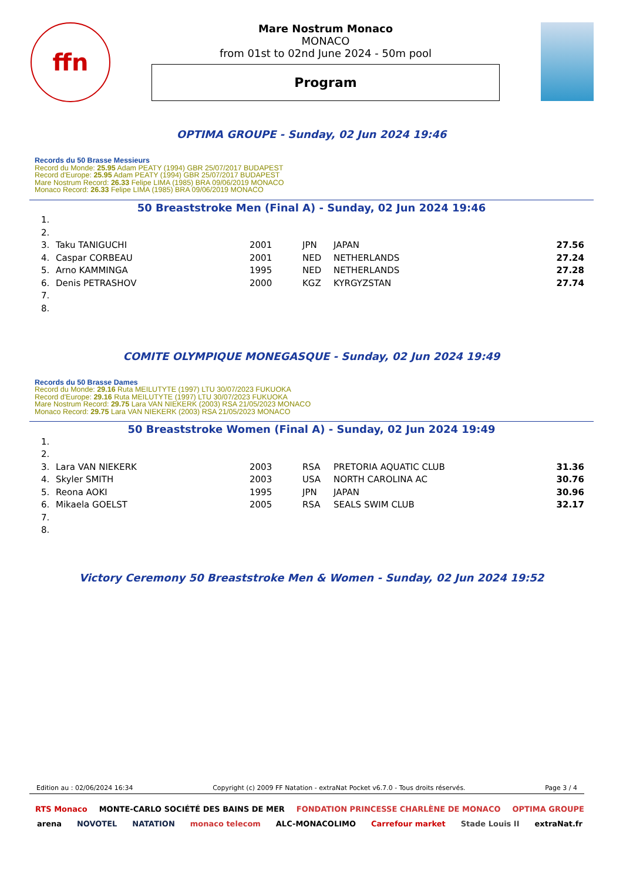ffn
Mare Nostrum Monaco
MONACO
from 01st to 02nd June 2024 - 50m pool
Program
OPTIMA GROUPE - Sunday, 02 Jun 2024 19:46
Records du 50 Brasse Messieurs
Record du Monde: 25.95 Adam PEATY (1994) GBR 25/07/2017 BUDAPEST
Record d'Europe: 25.95 Adam PEATY (1994) GBR 25/07/2017 BUDAPEST
Mare Nostrum Record: 26.33 Felipe LIMA (1985) BRA 09/06/2019 MONACO
Monaco Record: 26.33 Felipe LIMA (1985) BRA 09/06/2019 MONACO
50 Breaststroke Men (Final A) - Sunday, 02 Jun 2024 19:46
| 1. | | | | | |
| 2. | | | | | |
| 3. | Taku TANIGUCHI | 2001 | JPN | JAPAN | 27.56 |
| 4. | Caspar CORBEAU | 2001 | NED | NETHERLANDS | 27.24 |
| 5. | Arno KAMMINGA | 1995 | NED | NETHERLANDS | 27.28 |
| 6. | Denis PETRASHOV | 2000 | KGZ | KYRGYZSTAN | 27.74 |
| 7. | | | | | |
| 8. | | | | | |
COMITE OLYMPIQUE MONEGASQUE - Sunday, 02 Jun 2024 19:49
Records du 50 Brasse Dames
Record du Monde: 29.16 Ruta MEILUTYTE (1997) LTU 30/07/2023 FUKUOKA
Record d'Europe: 29.16 Ruta MEILUTYTE (1997) LTU 30/07/2023 FUKUOKA
Mare Nostrum Record: 29.75 Lara VAN NIEKERK (2003) RSA 21/05/2023 MONACO
Monaco Record: 29.75 Lara VAN NIEKERK (2003) RSA 21/05/2023 MONACO
50 Breaststroke Women (Final A) - Sunday, 02 Jun 2024 19:49
| 1. | | | | | |
| 2. | | | | | |
| 3. | Lara VAN NIEKERK | 2003 | RSA | PRETORIA AQUATIC CLUB | 31.36 |
| 4. | Skyler SMITH | 2003 | USA | NORTH CAROLINA AC | 30.76 |
| 5. | Reona AOKI | 1995 | JPN | JAPAN | 30.96 |
| 6. | Mikaela GOELST | 2005 | RSA | SEALS SWIM CLUB | 32.17 |
| 7. | | | | | |
| 8. | | | | | |
Victory Ceremony 50 Breaststroke Men & Women - Sunday, 02 Jun 2024 19:52
Edition au : 02/06/2024 16:34 Copyright (c) 2009 FF Natation - extraNat Pocket v6.7.0 - Tous droits réservés. Page 3 / 4
RTS Monaco MONTE-CARLO SOCIÉTÉ DES BAINS DE MER FONDATION PRINCESSE CHARLÈNE DE MONACO OPTIMA GROUPE arena NOVOTEL NATATION monaco telecom ALC-MONACOLIMO Carrefour market Stade Louis II extraNat.fr